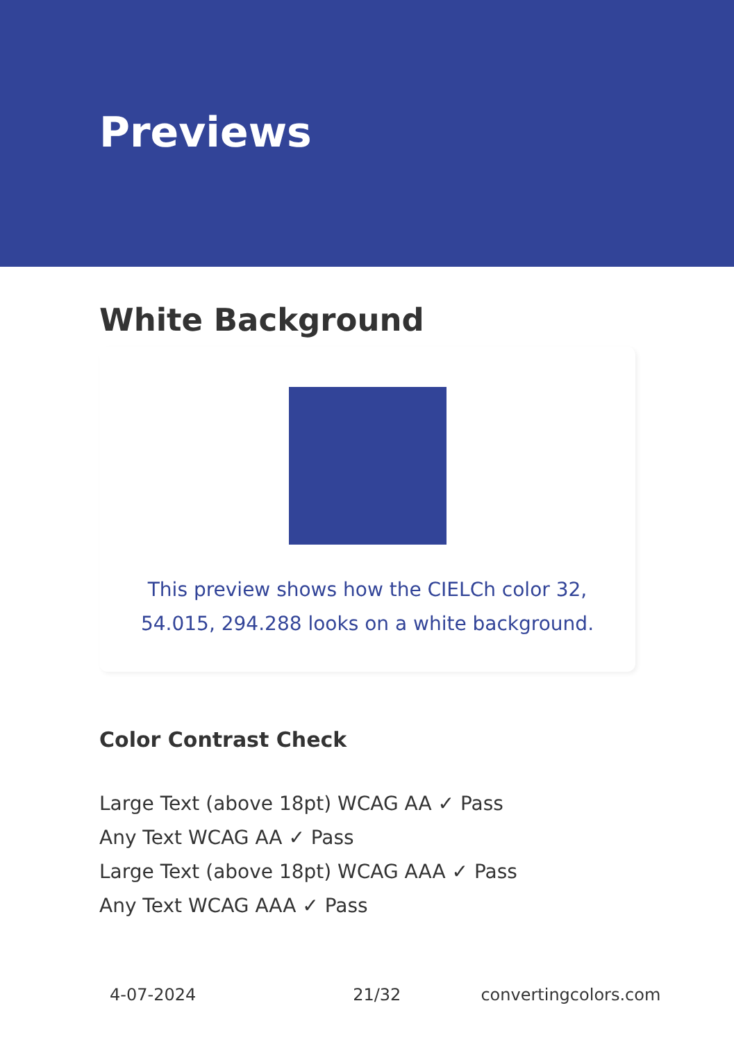Previews
White Background
This preview shows how the CIELCh color 32, 54.015, 294.288 looks on a white background.
Color Contrast Check
Large Text (above 18pt) WCAG AA ✓ Pass
Any Text WCAG AA ✓ Pass
Large Text (above 18pt) WCAG AAA ✓ Pass
Any Text WCAG AAA ✓ Pass
4-07-2024 21/32 convertingcolors.com